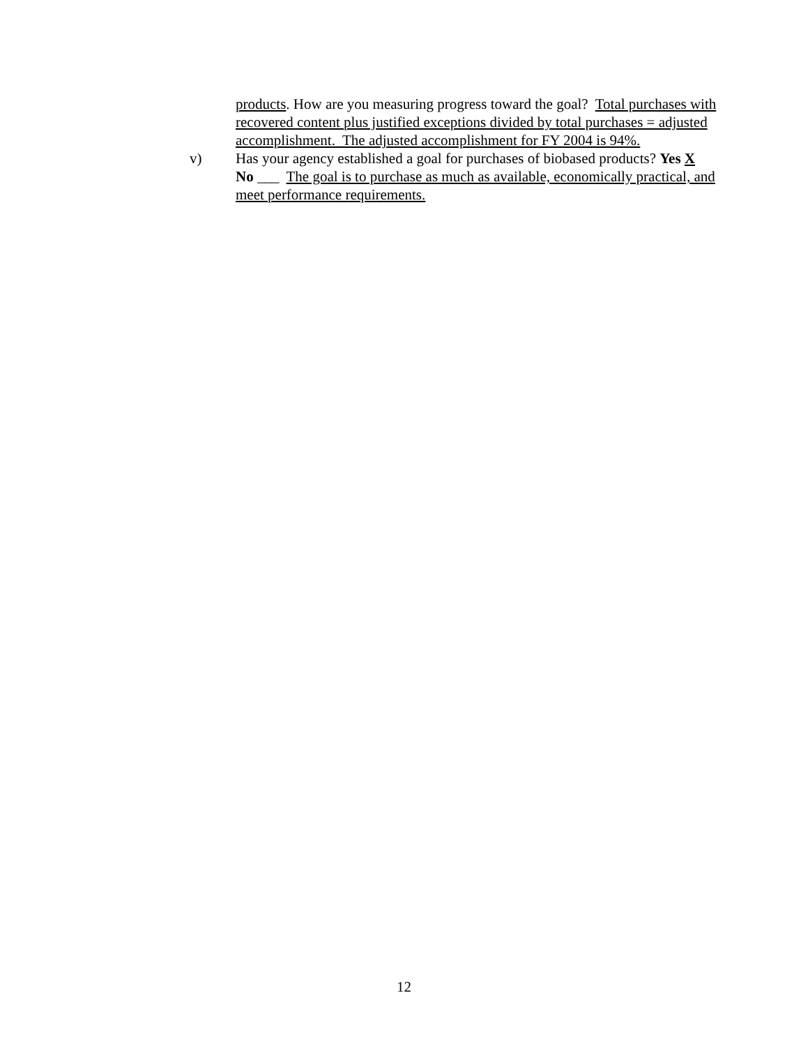products. How are you measuring progress toward the goal? Total purchases with recovered content plus justified exceptions divided by total purchases = adjusted accomplishment. The adjusted accomplishment for FY 2004 is 94%.
v) Has your agency established a goal for purchases of biobased products? Yes X No ___ The goal is to purchase as much as available, economically practical, and meet performance requirements.
12